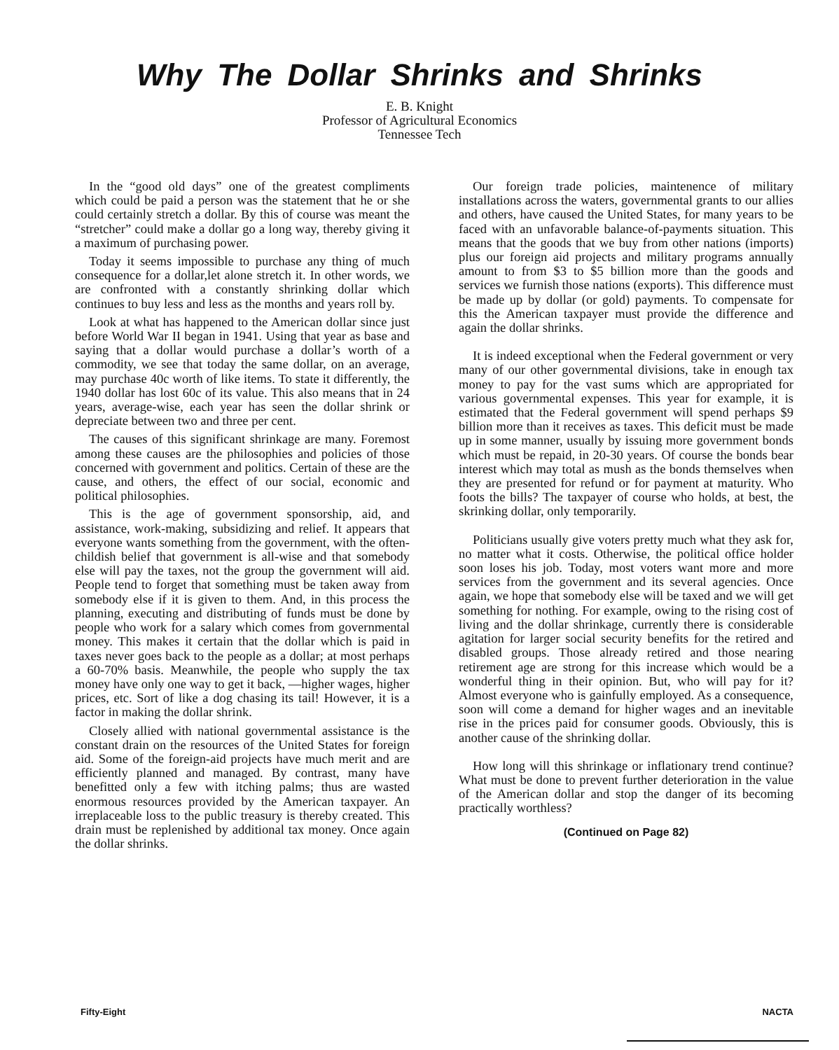Why The Dollar Shrinks and Shrinks
E. B. Knight
Professor of Agricultural Economics
Tennessee Tech
In the “good old days” one of the greatest compliments which could be paid a person was the statement that he or she could certainly stretch a dollar. By this of course was meant the “stretcher” could make a dollar go a long way, thereby giving it a maximum of purchasing power.
Today it seems impossible to purchase any thing of much consequence for a dollar,let alone stretch it. In other words, we are confronted with a constantly shrinking dollar which continues to buy less and less as the months and years roll by.
Look at what has happened to the American dollar since just before World War II began in 1941. Using that year as base and saying that a dollar would purchase a dollar’s worth of a commodity, we see that today the same dollar, on an average, may purchase 40c worth of like items. To state it differently, the 1940 dollar has lost 60c of its value. This also means that in 24 years, average-wise, each year has seen the dollar shrink or depreciate between two and three per cent.
The causes of this significant shrinkage are many. Foremost among these causes are the philosophies and policies of those concerned with government and politics. Certain of these are the cause, and others, the effect of our social, economic and political philosophies.
This is the age of government sponsorship, aid, and assistance, work-making, subsidizing and relief. It appears that everyone wants something from the government, with the often-childish belief that government is all-wise and that somebody else will pay the taxes, not the group the government will aid. People tend to forget that something must be taken away from somebody else if it is given to them. And, in this process the planning, executing and distributing of funds must be done by people who work for a salary which comes from governmental money. This makes it certain that the dollar which is paid in taxes never goes back to the people as a dollar; at most perhaps a 60-70% basis. Meanwhile, the people who supply the tax money have only one way to get it back, —higher wages, higher prices, etc. Sort of like a dog chasing its tail! However, it is a factor in making the dollar shrink.
Closely allied with national governmental assistance is the constant drain on the resources of the United States for foreign aid. Some of the foreign-aid projects have much merit and are efficiently planned and managed. By contrast, many have benefitted only a few with itching palms; thus are wasted enormous resources provided by the American taxpayer. An irreplaceable loss to the public treasury is thereby created. This drain must be replenished by additional tax money. Once again the dollar shrinks.
Our foreign trade policies, maintenence of military installations across the waters, governmental grants to our allies and others, have caused the United States, for many years to be faced with an unfavorable balance-of-payments situation. This means that the goods that we buy from other nations (imports) plus our foreign aid projects and military programs annually amount to from $3 to $5 billion more than the goods and services we furnish those nations (exports). This difference must be made up by dollar (or gold) payments. To compensate for this the American taxpayer must provide the difference and again the dollar shrinks.
It is indeed exceptional when the Federal government or very many of our other governmental divisions, take in enough tax money to pay for the vast sums which are appropriated for various governmental expenses. This year for example, it is estimated that the Federal government will spend perhaps $9 billion more than it receives as taxes. This deficit must be made up in some manner, usually by issuing more government bonds which must be repaid, in 20-30 years. Of course the bonds bear interest which may total as mush as the bonds themselves when they are presented for refund or for payment at maturity. Who foots the bills? The taxpayer of course who holds, at best, the skrinking dollar, only temporarily.
Politicians usually give voters pretty much what they ask for, no matter what it costs. Otherwise, the political office holder soon loses his job. Today, most voters want more and more services from the government and its several agencies. Once again, we hope that somebody else will be taxed and we will get something for nothing. For example, owing to the rising cost of living and the dollar shrinkage, currently there is considerable agitation for larger social security benefits for the retired and disabled groups. Those already retired and those nearing retirement age are strong for this increase which would be a wonderful thing in their opinion. But, who will pay for it? Almost everyone who is gainfully employed. As a consequence, soon will come a demand for higher wages and an inevitable rise in the prices paid for consumer goods. Obviously, this is another cause of the shrinking dollar.
How long will this shrinkage or inflationary trend continue? What must be done to prevent further deterioration in the value of the American dollar and stop the danger of its becoming practically worthless?
(Continued on Page 82)
Fifty-Eight NACTA